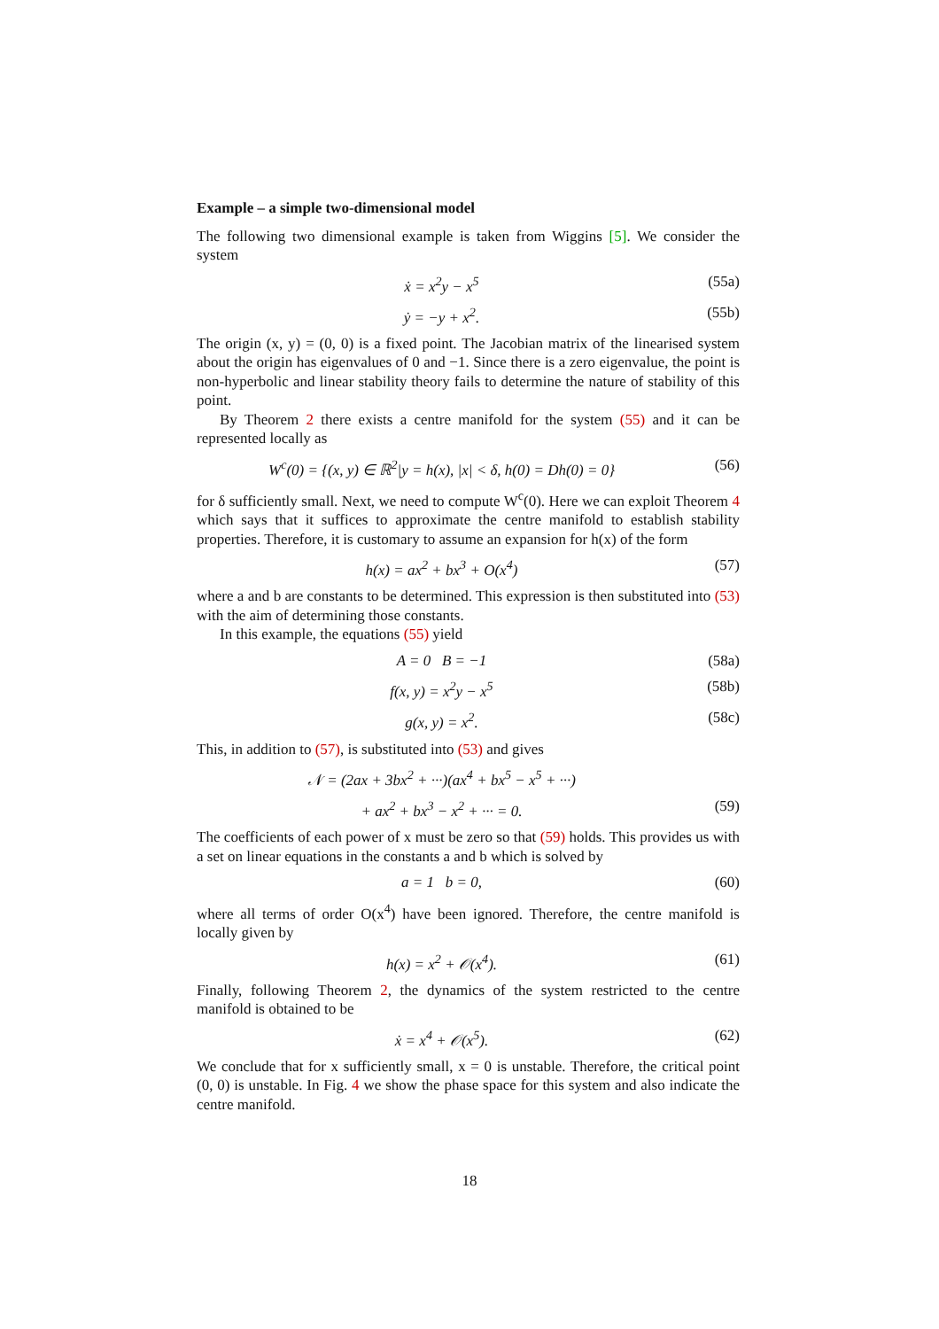Example – a simple two-dimensional model
The following two dimensional example is taken from Wiggins [5]. We consider the system
ẋ = x<sup>2</sup>y − x<sup>5</sup> (55a)
ẏ = −y + x<sup>2</sup>. (55b)
The origin (x, y) = (0, 0) is a fixed point. The Jacobian matrix of the linearised system about the origin has eigenvalues of 0 and −1. Since there is a zero eigenvalue, the point is non-hyperbolic and linear stability theory fails to determine the nature of stability of this point.
By Theorem 2 there exists a centre manifold for the system (55) and it can be represented locally as
W<sup>c</sup>(0) = {(x, y) ∈ ℝ<sup>2</sup>|y = h(x), |x| < δ, h(0) = Dh(0) = 0} (56)
for δ sufficiently small. Next, we need to compute W<sup>c</sup>(0). Here we can exploit Theorem 4 which says that it suffices to approximate the centre manifold to establish stability properties. Therefore, it is customary to assume an expansion for h(x) of the form
h(x) = ax<sup>2</sup> + bx<sup>3</sup> + O(x<sup>4</sup>) (57)
where a and b are constants to be determined. This expression is then substituted into (53) with the aim of determining those constants.
In this example, the equations (55) yield
A = 0 B = −1 (58a)
f(x, y) = x<sup>2</sup>y − x<sup>5</sup> (58b)
g(x, y) = x<sup>2</sup>. (58c)
This, in addition to (57), is substituted into (53) and gives
𝒩 = (2ax + 3bx<sup>2</sup> + ···)(ax<sup>4</sup> + bx<sup>5</sup> − x<sup>5</sup> + ···)
+ ax<sup>2</sup> + bx<sup>3</sup> − x<sup>2</sup> + ··· = 0. (59)
The coefficients of each power of x must be zero so that (59) holds. This provides us with a set on linear equations in the constants a and b which is solved by
a = 1 b = 0, (60)
where all terms of order O(x<sup>4</sup>) have been ignored. Therefore, the centre manifold is locally given by
h(x) = x<sup>2</sup> + 𝒪(x<sup>4</sup>). (61)
Finally, following Theorem 2, the dynamics of the system restricted to the centre manifold is obtained to be
ẋ = x<sup>4</sup> + 𝒪(x<sup>5</sup>). (62)
We conclude that for x sufficiently small, x = 0 is unstable. Therefore, the critical point (0, 0) is unstable. In Fig. 4 we show the phase space for this system and also indicate the centre manifold.
18